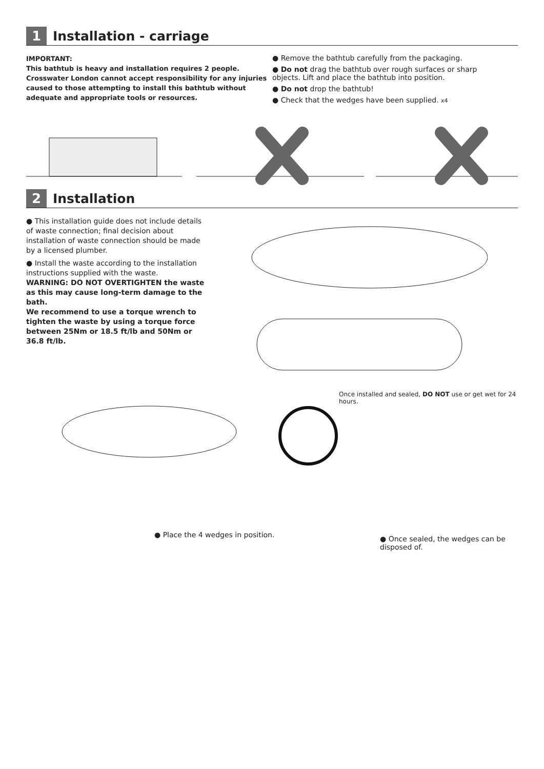1
Installation - carriage
IMPORTANT:
This bathtub is heavy and installation requires 2 people. Crosswater London cannot accept responsibility for any injuries caused to those attempting to install this bathtub without adequate and appropriate tools or resources.
● Remove the bathtub carefully from the packaging.
● Do not drag the bathtub over rough surfaces or sharp objects. Lift and place the bathtub into position.
● Do not drop the bathtub!
● Check that the wedges have been supplied. x4
2
Installation
● This installation guide does not include details of waste connection; final decision about installation of waste connection should be made by a licensed plumber.
● Install the waste according to the installation instructions supplied with the waste.
WARNING: DO NOT OVERTIGHTEN the waste as this may cause long-term damage to the bath.
We recommend to use a torque wrench to tighten the waste by using a torque force between 25Nm or 18.5 ft/lb and 50Nm or 36.8 ft/lb.
● Place the 4 wedges in position.
Once installed and sealed, DO NOT use or get wet for 24 hours.
● Once sealed, the wedges can be disposed of.